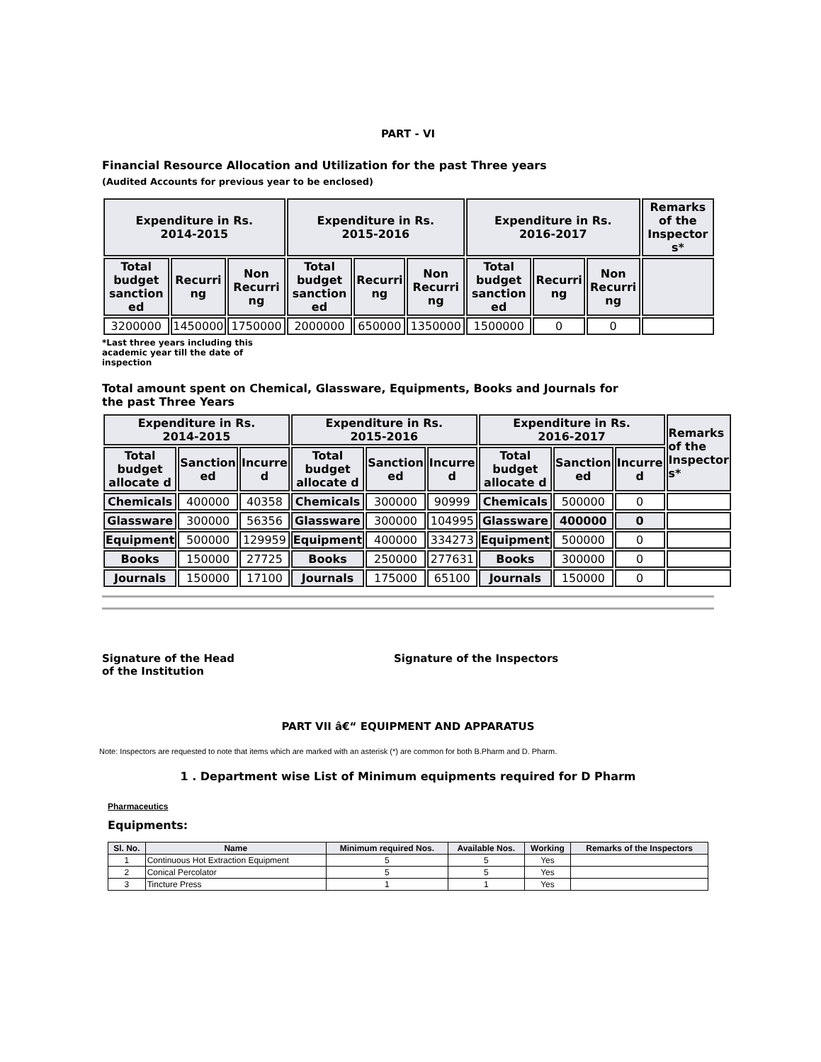PART - VI
Financial Resource Allocation and Utilization for the past Three years
(Audited Accounts for previous year to be enclosed)
| Expenditure in Rs. 2014-2015 | | | Expenditure in Rs. 2015-2016 | | | Expenditure in Rs. 2016-2017 | | | Remarks of the Inspector s* |
| --- | --- | --- | --- | --- | --- | --- | --- | --- | --- |
| Total budget sanction ed | Recurri ng | Non Recurri ng | Total budget sanction ed | Recurri ng | Non Recurri ng | Total budget sanction ed | Recurri ng | Non Recurri ng | |
| 3200000 | 1450000 | 1750000 | 2000000 | 650000 | 1350000 | 1500000 | 0 | 0 | |
*Last three years including this academic year till the date of inspection
Total amount spent on Chemical, Glassware, Equipments, Books and Journals for the past Three Years
| Expenditure in Rs. 2014-2015 | | | Expenditure in Rs. 2015-2016 | | | Expenditure in Rs. 2016-2017 | | | Remarks of the Inspector s* |
| --- | --- | --- | --- | --- | --- | --- | --- | --- | --- |
| Total budget allocate d | Sanction ed | Incurre d | Total budget allocate d | Sanction ed | Incurre d | Total budget allocate d | Sanction ed | Incurre d | |
| Chemicals | 400000 | 40358 | Chemicals | 300000 | 90999 | Chemicals | 500000 | 0 | |
| Glassware | 300000 | 56356 | Glassware | 300000 | 104995 | Glassware | 400000 | 0 | |
| Equipment | 500000 | 129959 | Equipment | 400000 | 334273 | Equipment | 500000 | 0 | |
| Books | 150000 | 27725 | Books | 250000 | 277631 | Books | 300000 | 0 | |
| Journals | 150000 | 17100 | Journals | 175000 | 65100 | Journals | 150000 | 0 | |
Signature of the Head
of the Institution
Signature of the Inspectors
PART VII â€“ EQUIPMENT AND APPARATUS
Note: Inspectors are requested to note that items which are marked with an asterisk (*) are common for both B.Pharm and D. Pharm.
1 . Department wise List of Minimum equipments required for D Pharm
Pharmaceutics
Equipments:
| Sl. No. | Name | Minimum required Nos. | Available Nos. | Working | Remarks of the Inspectors |
| --- | --- | --- | --- | --- | --- |
| 1 | Continuous Hot Extraction Equipment | 5 | 5 | Yes | |
| 2 | Conical Percolator | 5 | 5 | Yes | |
| 3 | Tincture Press | 1 | 1 | Yes | |